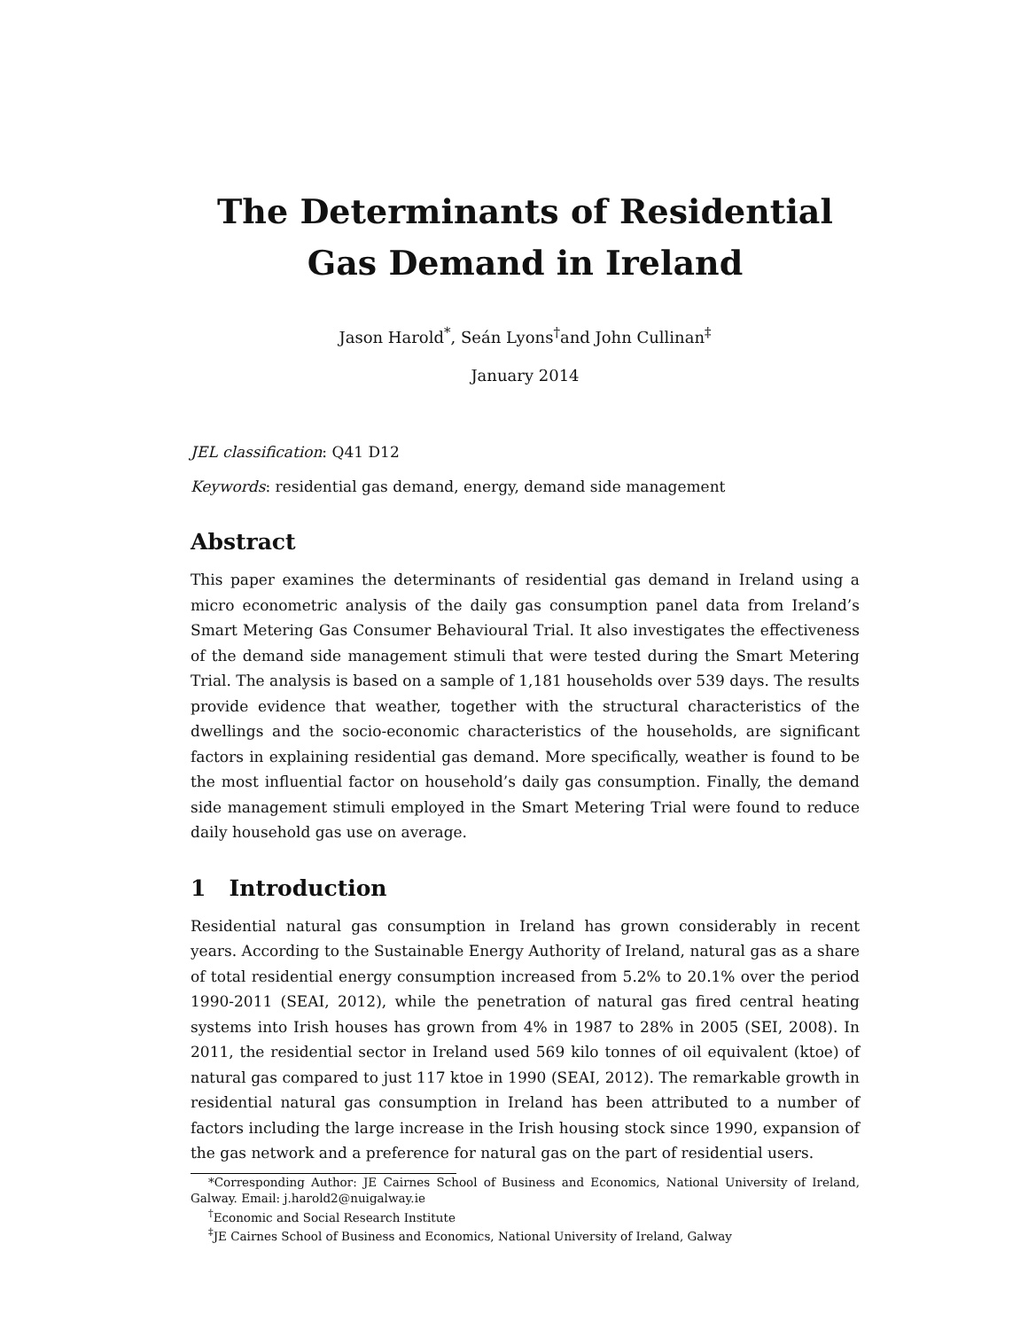The Determinants of Residential Gas Demand in Ireland
Jason Harold<sup>*</sup>, Seán Lyons<sup>†</sup>and John Cullinan<sup>‡</sup>
January 2014
JEL classification: Q41 D12
Keywords: residential gas demand, energy, demand side management
Abstract
This paper examines the determinants of residential gas demand in Ireland using a micro econometric analysis of the daily gas consumption panel data from Ireland’s Smart Metering Gas Consumer Behavioural Trial. It also investigates the effectiveness of the demand side management stimuli that were tested during the Smart Metering Trial. The analysis is based on a sample of 1,181 households over 539 days. The results provide evidence that weather, together with the structural characteristics of the dwellings and the socio-economic characteristics of the households, are significant factors in explaining residential gas demand. More specifically, weather is found to be the most influential factor on household’s daily gas consumption. Finally, the demand side management stimuli employed in the Smart Metering Trial were found to reduce daily household gas use on average.
1 Introduction
Residential natural gas consumption in Ireland has grown considerably in recent years. According to the Sustainable Energy Authority of Ireland, natural gas as a share of total residential energy consumption increased from 5.2% to 20.1% over the period 1990-2011 (SEAI, 2012), while the penetration of natural gas fired central heating systems into Irish houses has grown from 4% in 1987 to 28% in 2005 (SEI, 2008). In 2011, the residential sector in Ireland used 569 kilo tonnes of oil equivalent (ktoe) of natural gas compared to just 117 ktoe in 1990 (SEAI, 2012). The remarkable growth in residential natural gas consumption in Ireland has been attributed to a number of factors including the large increase in the Irish housing stock since 1990, expansion of the gas network and a preference for natural gas on the part of residential users.
*Corresponding Author: JE Cairnes School of Business and Economics, National University of Ireland, Galway. Email: j.harold2@nuigalway.ie
<sup>†</sup> Economic and Social Research Institute
<sup>‡</sup> JE Cairnes School of Business and Economics, National University of Ireland, Galway